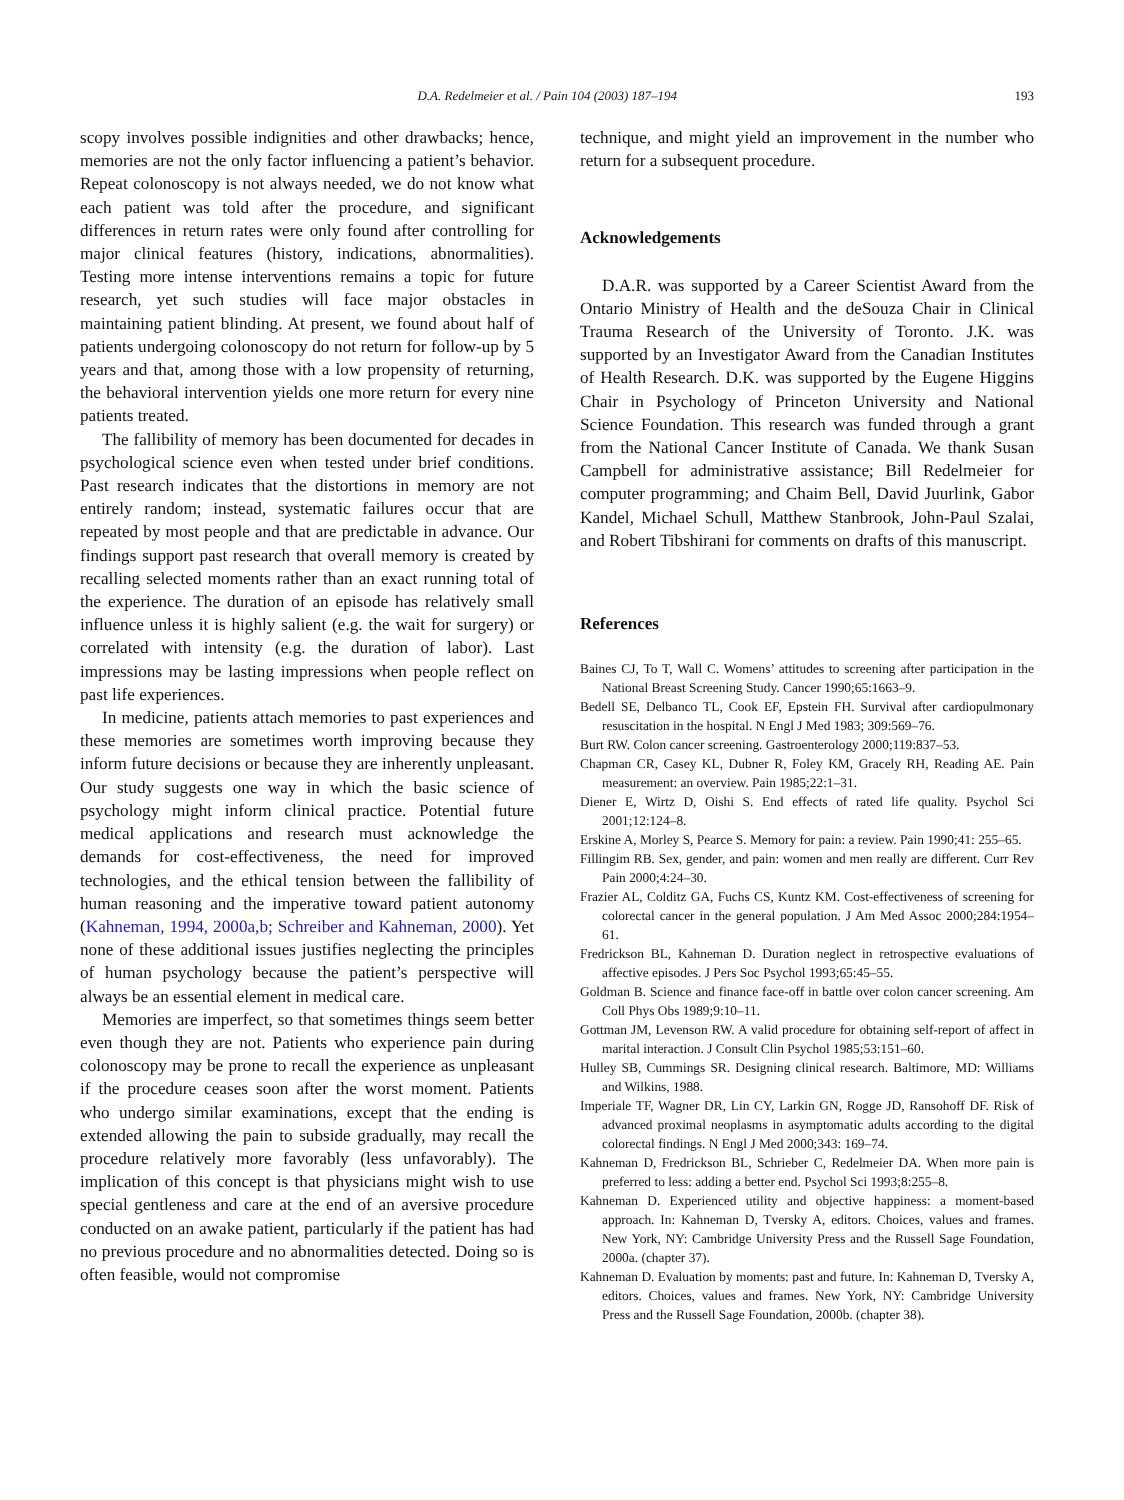D.A. Redelmeier et al. / Pain 104 (2003) 187–194 193
scopy involves possible indignities and other drawbacks; hence, memories are not the only factor influencing a patient’s behavior. Repeat colonoscopy is not always needed, we do not know what each patient was told after the procedure, and significant differences in return rates were only found after controlling for major clinical features (history, indications, abnormalities). Testing more intense interventions remains a topic for future research, yet such studies will face major obstacles in maintaining patient blinding. At present, we found about half of patients undergoing colonoscopy do not return for follow-up by 5 years and that, among those with a low propensity of returning, the behavioral intervention yields one more return for every nine patients treated.
The fallibility of memory has been documented for decades in psychological science even when tested under brief conditions. Past research indicates that the distortions in memory are not entirely random; instead, systematic failures occur that are repeated by most people and that are predictable in advance. Our findings support past research that overall memory is created by recalling selected moments rather than an exact running total of the experience. The duration of an episode has relatively small influence unless it is highly salient (e.g. the wait for surgery) or correlated with intensity (e.g. the duration of labor). Last impressions may be lasting impressions when people reflect on past life experiences.
In medicine, patients attach memories to past experiences and these memories are sometimes worth improving because they inform future decisions or because they are inherently unpleasant. Our study suggests one way in which the basic science of psychology might inform clinical practice. Potential future medical applications and research must acknowledge the demands for cost-effectiveness, the need for improved technologies, and the ethical tension between the fallibility of human reasoning and the imperative toward patient autonomy (Kahneman, 1994, 2000a,b; Schreiber and Kahneman, 2000). Yet none of these additional issues justifies neglecting the principles of human psychology because the patient’s perspective will always be an essential element in medical care.
Memories are imperfect, so that sometimes things seem better even though they are not. Patients who experience pain during colonoscopy may be prone to recall the experience as unpleasant if the procedure ceases soon after the worst moment. Patients who undergo similar examinations, except that the ending is extended allowing the pain to subside gradually, may recall the procedure relatively more favorably (less unfavorably). The implication of this concept is that physicians might wish to use special gentleness and care at the end of an aversive procedure conducted on an awake patient, particularly if the patient has had no previous procedure and no abnormalities detected. Doing so is often feasible, would not compromise
technique, and might yield an improvement in the number who return for a subsequent procedure.
Acknowledgements
D.A.R. was supported by a Career Scientist Award from the Ontario Ministry of Health and the deSouza Chair in Clinical Trauma Research of the University of Toronto. J.K. was supported by an Investigator Award from the Canadian Institutes of Health Research. D.K. was supported by the Eugene Higgins Chair in Psychology of Princeton University and National Science Foundation. This research was funded through a grant from the National Cancer Institute of Canada. We thank Susan Campbell for administrative assistance; Bill Redelmeier for computer programming; and Chaim Bell, David Juurlink, Gabor Kandel, Michael Schull, Matthew Stanbrook, John-Paul Szalai, and Robert Tibshirani for comments on drafts of this manuscript.
References
Baines CJ, To T, Wall C. Womens’ attitudes to screening after participation in the National Breast Screening Study. Cancer 1990;65:1663–9.
Bedell SE, Delbanco TL, Cook EF, Epstein FH. Survival after cardiopulmonary resuscitation in the hospital. N Engl J Med 1983; 309:569–76.
Burt RW. Colon cancer screening. Gastroenterology 2000;119:837–53.
Chapman CR, Casey KL, Dubner R, Foley KM, Gracely RH, Reading AE. Pain measurement: an overview. Pain 1985;22:1–31.
Diener E, Wirtz D, Oishi S. End effects of rated life quality. Psychol Sci 2001;12:124–8.
Erskine A, Morley S, Pearce S. Memory for pain: a review. Pain 1990;41: 255–65.
Fillingim RB. Sex, gender, and pain: women and men really are different. Curr Rev Pain 2000;4:24–30.
Frazier AL, Colditz GA, Fuchs CS, Kuntz KM. Cost-effectiveness of screening for colorectal cancer in the general population. J Am Med Assoc 2000;284:1954–61.
Fredrickson BL, Kahneman D. Duration neglect in retrospective evaluations of affective episodes. J Pers Soc Psychol 1993;65:45–55.
Goldman B. Science and finance face-off in battle over colon cancer screening. Am Coll Phys Obs 1989;9:10–11.
Gottman JM, Levenson RW. A valid procedure for obtaining self-report of affect in marital interaction. J Consult Clin Psychol 1985;53:151–60.
Hulley SB, Cummings SR. Designing clinical research. Baltimore, MD: Williams and Wilkins, 1988.
Imperiale TF, Wagner DR, Lin CY, Larkin GN, Rogge JD, Ransohoff DF. Risk of advanced proximal neoplasms in asymptomatic adults according to the digital colorectal findings. N Engl J Med 2000;343: 169–74.
Kahneman D, Fredrickson BL, Schrieber C, Redelmeier DA. When more pain is preferred to less: adding a better end. Psychol Sci 1993;8:255–8.
Kahneman D. Experienced utility and objective happiness: a moment-based approach. In: Kahneman D, Tversky A, editors. Choices, values and frames. New York, NY: Cambridge University Press and the Russell Sage Foundation, 2000a. (chapter 37).
Kahneman D. Evaluation by moments: past and future. In: Kahneman D, Tversky A, editors. Choices, values and frames. New York, NY: Cambridge University Press and the Russell Sage Foundation, 2000b. (chapter 38).